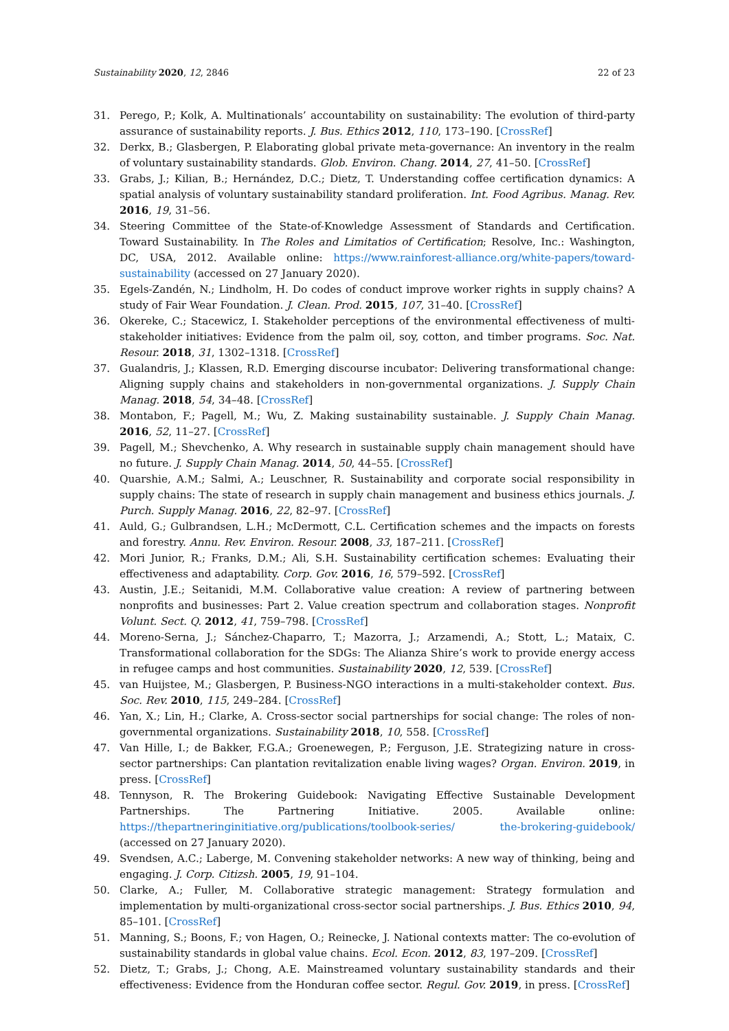Sustainability 2020, 12, 2846 22 of 23
31. Perego, P.; Kolk, A. Multinationals’ accountability on sustainability: The evolution of third-party assurance of sustainability reports. J. Bus. Ethics 2012, 110, 173–190. [CrossRef]
32. Derkx, B.; Glasbergen, P. Elaborating global private meta-governance: An inventory in the realm of voluntary sustainability standards. Glob. Environ. Chang. 2014, 27, 41–50. [CrossRef]
33. Grabs, J.; Kilian, B.; Hernández, D.C.; Dietz, T. Understanding coffee certification dynamics: A spatial analysis of voluntary sustainability standard proliferation. Int. Food Agribus. Manag. Rev. 2016, 19, 31–56.
34. Steering Committee of the State-of-Knowledge Assessment of Standards and Certification. Toward Sustainability. In The Roles and Limitatios of Certification; Resolve, Inc.: Washington, DC, USA, 2012. Available online: https://www.rainforest-alliance.org/white-papers/toward-sustainability (accessed on 27 January 2020).
35. Egels-Zandén, N.; Lindholm, H. Do codes of conduct improve worker rights in supply chains? A study of Fair Wear Foundation. J. Clean. Prod. 2015, 107, 31–40. [CrossRef]
36. Okereke, C.; Stacewicz, I. Stakeholder perceptions of the environmental effectiveness of multi-stakeholder initiatives: Evidence from the palm oil, soy, cotton, and timber programs. Soc. Nat. Resour. 2018, 31, 1302–1318. [CrossRef]
37. Gualandris, J.; Klassen, R.D. Emerging discourse incubator: Delivering transformational change: Aligning supply chains and stakeholders in non-governmental organizations. J. Supply Chain Manag. 2018, 54, 34–48. [CrossRef]
38. Montabon, F.; Pagell, M.; Wu, Z. Making sustainability sustainable. J. Supply Chain Manag. 2016, 52, 11–27. [CrossRef]
39. Pagell, M.; Shevchenko, A. Why research in sustainable supply chain management should have no future. J. Supply Chain Manag. 2014, 50, 44–55. [CrossRef]
40. Quarshie, A.M.; Salmi, A.; Leuschner, R. Sustainability and corporate social responsibility in supply chains: The state of research in supply chain management and business ethics journals. J. Purch. Supply Manag. 2016, 22, 82–97. [CrossRef]
41. Auld, G.; Gulbrandsen, L.H.; McDermott, C.L. Certification schemes and the impacts on forests and forestry. Annu. Rev. Environ. Resour. 2008, 33, 187–211. [CrossRef]
42. Mori Junior, R.; Franks, D.M.; Ali, S.H. Sustainability certification schemes: Evaluating their effectiveness and adaptability. Corp. Gov. 2016, 16, 579–592. [CrossRef]
43. Austin, J.E.; Seitanidi, M.M. Collaborative value creation: A review of partnering between nonprofits and businesses: Part 2. Value creation spectrum and collaboration stages. Nonprofit Volunt. Sect. Q. 2012, 41, 759–798. [CrossRef]
44. Moreno-Serna, J.; Sánchez-Chaparro, T.; Mazorra, J.; Arzamendi, A.; Stott, L.; Mataix, C. Transformational collaboration for the SDGs: The Alianza Shire’s work to provide energy access in refugee camps and host communities. Sustainability 2020, 12, 539. [CrossRef]
45. van Huijstee, M.; Glasbergen, P. Business-NGO interactions in a multi-stakeholder context. Bus. Soc. Rev. 2010, 115, 249–284. [CrossRef]
46. Yan, X.; Lin, H.; Clarke, A. Cross-sector social partnerships for social change: The roles of non-governmental organizations. Sustainability 2018, 10, 558. [CrossRef]
47. Van Hille, I.; de Bakker, F.G.A.; Groenewegen, P.; Ferguson, J.E. Strategizing nature in cross-sector partnerships: Can plantation revitalization enable living wages? Organ. Environ. 2019, in press. [CrossRef]
48. Tennyson, R. The Brokering Guidebook: Navigating Effective Sustainable Development Partnerships. The Partnering Initiative. 2005. Available online: https://thepartneringinitiative.org/publications/toolbook-series/ the-brokering-guidebook/ (accessed on 27 January 2020).
49. Svendsen, A.C.; Laberge, M. Convening stakeholder networks: A new way of thinking, being and engaging. J. Corp. Citizsh. 2005, 19, 91–104.
50. Clarke, A.; Fuller, M. Collaborative strategic management: Strategy formulation and implementation by multi-organizational cross-sector social partnerships. J. Bus. Ethics 2010, 94, 85–101. [CrossRef]
51. Manning, S.; Boons, F.; von Hagen, O.; Reinecke, J. National contexts matter: The co-evolution of sustainability standards in global value chains. Ecol. Econ. 2012, 83, 197–209. [CrossRef]
52. Dietz, T.; Grabs, J.; Chong, A.E. Mainstreamed voluntary sustainability standards and their effectiveness: Evidence from the Honduran coffee sector. Regul. Gov. 2019, in press. [CrossRef]